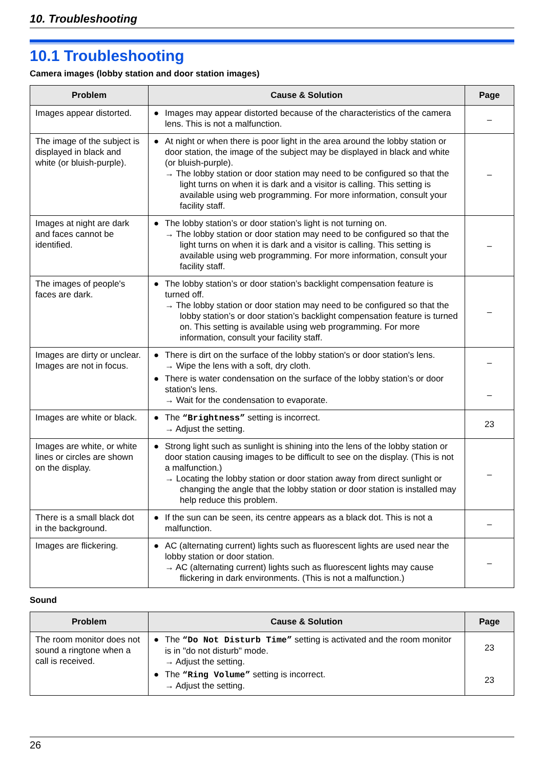10. Troubleshooting
10.1 Troubleshooting
Camera images (lobby station and door station images)
| Problem | Cause & Solution | Page |
| --- | --- | --- |
| Images appear distorted. | ● Images may appear distorted because of the characteristics of the camera lens. This is not a malfunction. | – |
| The image of the subject is displayed in black and white (or bluish-purple). | ● At night or when there is poor light in the area around the lobby station or door station, the image of the subject may be displayed in black and white (or bluish-purple). → The lobby station or door station may need to be configured so that the light turns on when it is dark and a visitor is calling. This setting is available using web programming. For more information, consult your facility staff. | – |
| Images at night are dark and faces cannot be identified. | ● The lobby station’s or door station’s light is not turning on. → The lobby station or door station may need to be configured so that the light turns on when it is dark and a visitor is calling. This setting is available using web programming. For more information, consult your facility staff. | – |
| The images of people's faces are dark. | ● The lobby station’s or door station’s backlight compensation feature is turned off. → The lobby station or door station may need to be configured so that the lobby station’s or door station’s backlight compensation feature is turned on. This setting is available using web programming. For more information, consult your facility staff. | – |
| Images are dirty or unclear. Images are not in focus. | ● There is dirt on the surface of the lobby station's or door station's lens. → Wipe the lens with a soft, dry cloth. ● There is water condensation on the surface of the lobby station’s or door station's lens. → Wait for the condensation to evaporate. | – – |
| Images are white or black. | ● The “Brightness” setting is incorrect. → Adjust the setting. | 23 |
| Images are white, or white lines or circles are shown on the display. | ● Strong light such as sunlight is shining into the lens of the lobby station or door station causing images to be difficult to see on the display. (This is not a malfunction.) → Locating the lobby station or door station away from direct sunlight or changing the angle that the lobby station or door station is installed may help reduce this problem. | – |
| There is a small black dot in the background. | ● If the sun can be seen, its centre appears as a black dot. This is not a malfunction. | – |
| Images are flickering. | ● AC (alternating current) lights such as fluorescent lights are used near the lobby station or door station. → AC (alternating current) lights such as fluorescent lights may cause flickering in dark environments. (This is not a malfunction.) | – |
Sound
| Problem | Cause & Solution | Page |
| --- | --- | --- |
| The room monitor does not sound a ringtone when a call is received. | ● The “Do Not Disturb Time” setting is activated and the room monitor is in "do not disturb" mode. → Adjust the setting. ● The “Ring Volume” setting is incorrect. → Adjust the setting. | 23 23 |
26